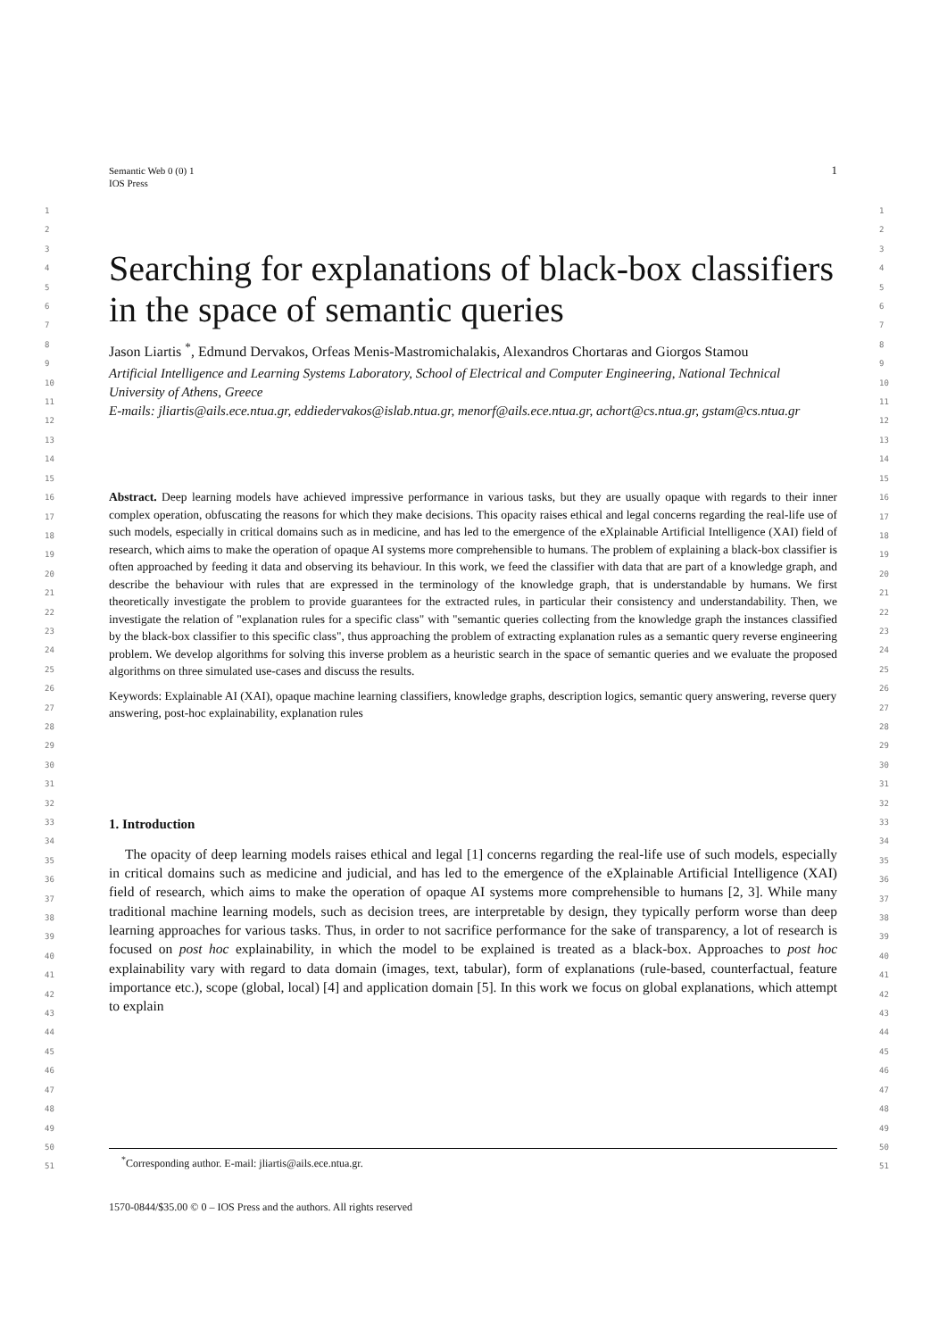1 Semantic Web 0 (0) 1
IOS Press
1
2
3
4
5
6
7
8
9
10
11
12
13
14
15
16
17
18
19
20
21
22
23
24
25
26
27
28
29
30
31
32
33
34
35
36
37
38
39
40
41
42
43
44
45
46
47
48
49
50
51
Searching for explanations of black-box classifiers in the space of semantic queries
Jason Liartis <sup>*</sup>, Edmund Dervakos, Orfeas Menis-Mastromichalakis, Alexandros Chortaras and Giorgos Stamou
Artificial Intelligence and Learning Systems Laboratory, School of Electrical and Computer Engineering, National Technical University of Athens, Greece
E-mails: jliartis@ails.ece.ntua.gr, eddiedervakos@islab.ntua.gr, menorf@ails.ece.ntua.gr, achort@cs.ntua.gr, gstam@cs.ntua.gr
Abstract. Deep learning models have achieved impressive performance in various tasks, but they are usually opaque with regards to their inner complex operation, obfuscating the reasons for which they make decisions. This opacity raises ethical and legal concerns regarding the real-life use of such models, especially in critical domains such as in medicine, and has led to the emergence of the eXplainable Artificial Intelligence (XAI) field of research, which aims to make the operation of opaque AI systems more comprehensible to humans. The problem of explaining a black-box classifier is often approached by feeding it data and observing its behaviour. In this work, we feed the classifier with data that are part of a knowledge graph, and describe the behaviour with rules that are expressed in the terminology of the knowledge graph, that is understandable by humans. We first theoretically investigate the problem to provide guarantees for the extracted rules, in particular their consistency and understandability. Then, we investigate the relation of "explanation rules for a specific class" with "semantic queries collecting from the knowledge graph the instances classified by the black-box classifier to this specific class", thus approaching the problem of extracting explanation rules as a semantic query reverse engineering problem. We develop algorithms for solving this inverse problem as a heuristic search in the space of semantic queries and we evaluate the proposed algorithms on three simulated use-cases and discuss the results.
Keywords: Explainable AI (XAI), opaque machine learning classifiers, knowledge graphs, description logics, semantic query answering, reverse query answering, post-hoc explainability, explanation rules
1. Introduction
The opacity of deep learning models raises ethical and legal [1] concerns regarding the real-life use of such models, especially in critical domains such as medicine and judicial, and has led to the emergence of the eXplainable Artificial Intelligence (XAI) field of research, which aims to make the operation of opaque AI systems more comprehensible to humans [2, 3]. While many traditional machine learning models, such as decision trees, are interpretable by design, they typically perform worse than deep learning approaches for various tasks. Thus, in order to not sacrifice performance for the sake of transparency, a lot of research is focused on post hoc explainability, in which the model to be explained is treated as a black-box. Approaches to post hoc explainability vary with regard to data domain (images, text, tabular), form of explanations (rule-based, counterfactual, feature importance etc.), scope (global, local) [4] and application domain [5]. In this work we focus on global explanations, which attempt to explain
1
2
3
4
5
6
7
8
9
10
11
12
13
14
15
16
17
18
19
20
21
22
23
24
25
26
27
28
29
30
31
32
33
34
35
36
37
38
39
40
41
42
43
44
45
46
47
48
49
50
51
<sup>*</sup> Corresponding author. E-mail: jliartis@ails.ece.ntua.gr.
1570-0844/$35.00 © 0 – IOS Press and the authors. All rights reserved